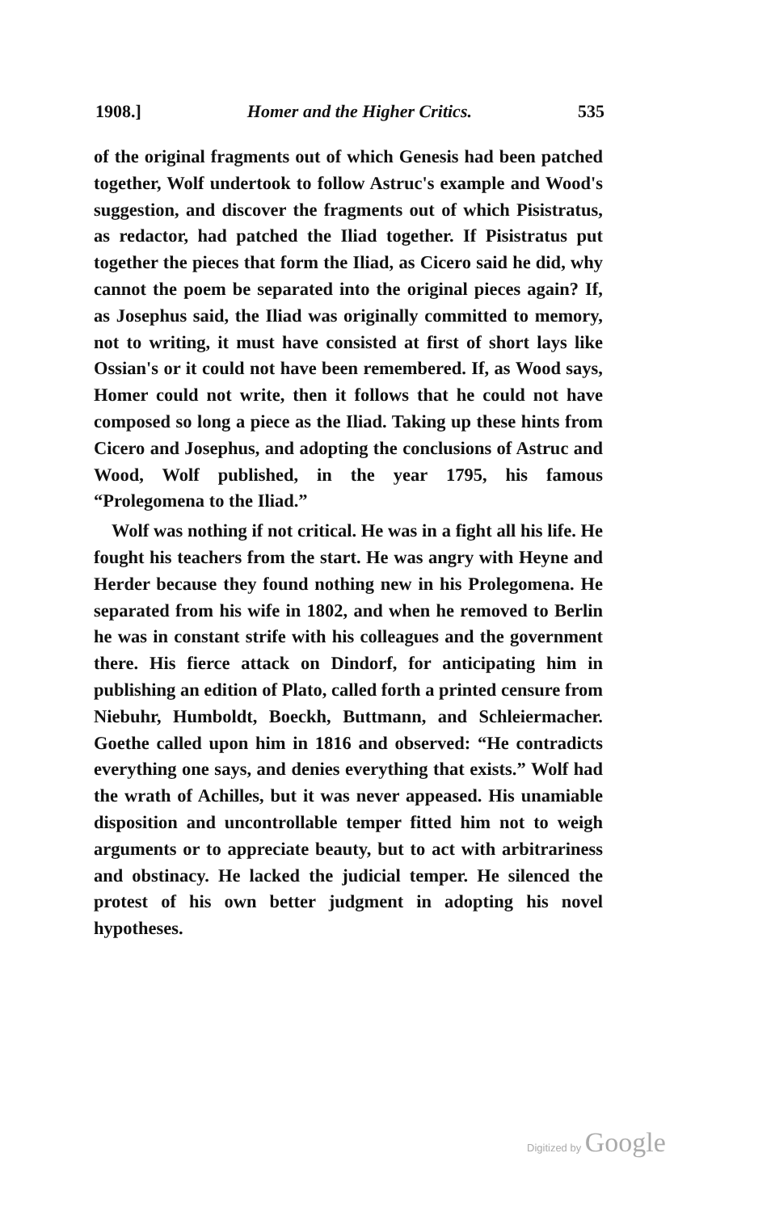1908.] Homer and the Higher Critics. 535
of the original fragments out of which Genesis had been patched together, Wolf undertook to follow Astruc's example and Wood's suggestion, and discover the fragments out of which Pisistratus, as redactor, had patched the Iliad together. If Pisistratus put together the pieces that form the Iliad, as Cicero said he did, why cannot the poem be separated into the original pieces again? If, as Josephus said, the Iliad was originally committed to memory, not to writing, it must have consisted at first of short lays like Ossian's or it could not have been remembered. If, as Wood says, Homer could not write, then it follows that he could not have composed so long a piece as the Iliad. Taking up these hints from Cicero and Josephus, and adopting the conclusions of Astruc and Wood, Wolf published, in the year 1795, his famous “Prolegomena to the Iliad.”
Wolf was nothing if not critical. He was in a fight all his life. He fought his teachers from the start. He was angry with Heyne and Herder because they found nothing new in his Prolegomena. He separated from his wife in 1802, and when he removed to Berlin he was in constant strife with his colleagues and the government there. His fierce attack on Dindorf, for anticipating him in publishing an edition of Plato, called forth a printed censure from Niebuhr, Humboldt, Boeckh, Buttmann, and Schleiermacher. Goethe called upon him in 1816 and observed: “He contradicts everything one says, and denies everything that exists.” Wolf had the wrath of Achilles, but it was never appeased. His unamiable disposition and uncontrollable temper fitted him not to weigh arguments or to appreciate beauty, but to act with arbitrariness and obstinacy. He lacked the judicial temper. He silenced the protest of his own better judgment in adopting his novel hypotheses.
Digitized by Google